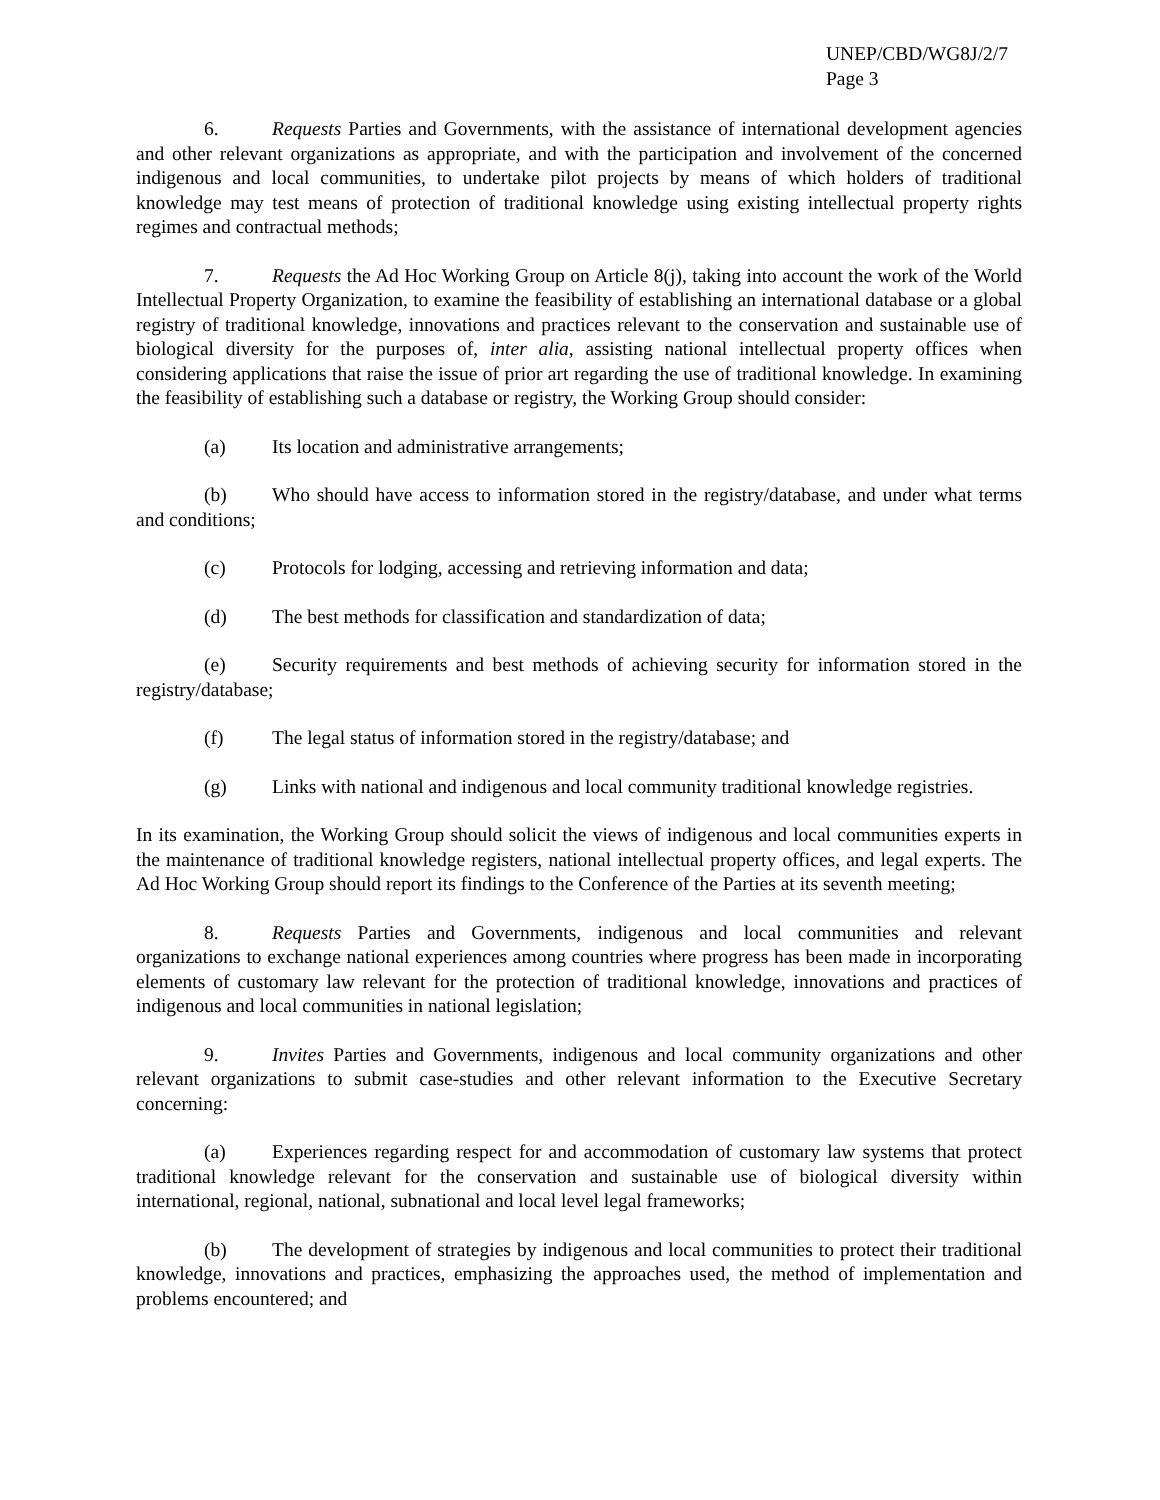UNEP/CBD/WG8J/2/7
Page 3
6. Requests Parties and Governments, with the assistance of international development agencies and other relevant organizations as appropriate, and with the participation and involvement of the concerned indigenous and local communities, to undertake pilot projects by means of which holders of traditional knowledge may test means of protection of traditional knowledge using existing intellectual property rights regimes and contractual methods;
7. Requests the Ad Hoc Working Group on Article 8(j), taking into account the work of the World Intellectual Property Organization, to examine the feasibility of establishing an international database or a global registry of traditional knowledge, innovations and practices relevant to the conservation and sustainable use of biological diversity for the purposes of, inter alia, assisting national intellectual property offices when considering applications that raise the issue of prior art regarding the use of traditional knowledge. In examining the feasibility of establishing such a database or registry, the Working Group should consider:
(a) Its location and administrative arrangements;
(b) Who should have access to information stored in the registry/database, and under what terms and conditions;
(c) Protocols for lodging, accessing and retrieving information and data;
(d) The best methods for classification and standardization of data;
(e) Security requirements and best methods of achieving security for information stored in the registry/database;
(f) The legal status of information stored in the registry/database; and
(g) Links with national and indigenous and local community traditional knowledge registries.
In its examination, the Working Group should solicit the views of indigenous and local communities experts in the maintenance of traditional knowledge registers, national intellectual property offices, and legal experts. The Ad Hoc Working Group should report its findings to the Conference of the Parties at its seventh meeting;
8. Requests Parties and Governments, indigenous and local communities and relevant organizations to exchange national experiences among countries where progress has been made in incorporating elements of customary law relevant for the protection of traditional knowledge, innovations and practices of indigenous and local communities in national legislation;
9. Invites Parties and Governments, indigenous and local community organizations and other relevant organizations to submit case-studies and other relevant information to the Executive Secretary concerning:
(a) Experiences regarding respect for and accommodation of customary law systems that protect traditional knowledge relevant for the conservation and sustainable use of biological diversity within international, regional, national, subnational and local level legal frameworks;
(b) The development of strategies by indigenous and local communities to protect their traditional knowledge, innovations and practices, emphasizing the approaches used, the method of implementation and problems encountered; and